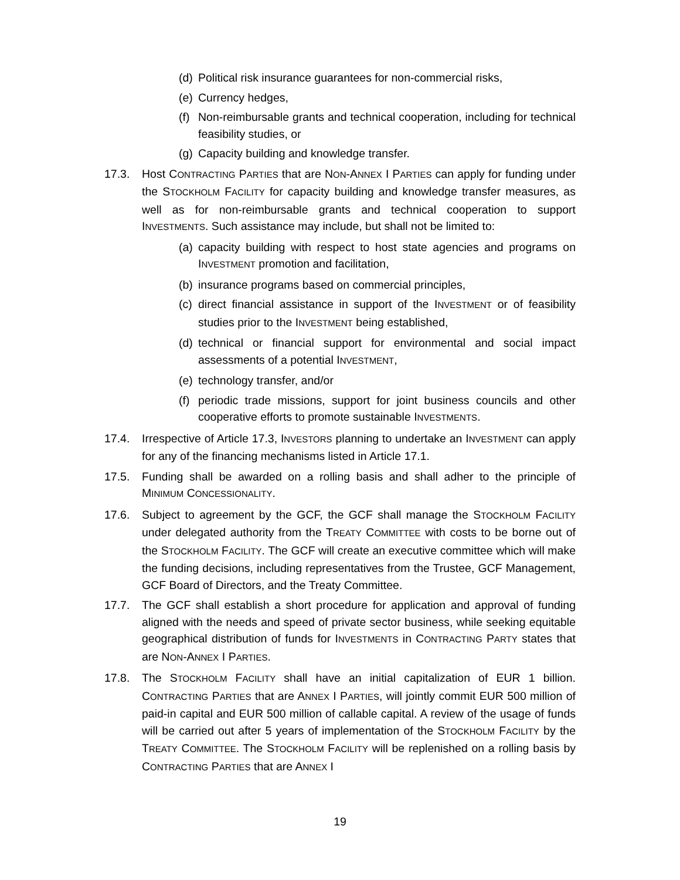(d) Political risk insurance guarantees for non-commercial risks,
(e) Currency hedges,
(f) Non-reimbursable grants and technical cooperation, including for technical feasibility studies, or
(g) Capacity building and knowledge transfer.
17.3. Host CONTRACTING PARTIES that are NON-ANNEX I PARTIES can apply for funding under the STOCKHOLM FACILITY for capacity building and knowledge transfer measures, as well as for non-reimbursable grants and technical cooperation to support INVESTMENTS. Such assistance may include, but shall not be limited to:
(a) capacity building with respect to host state agencies and programs on INVESTMENT promotion and facilitation,
(b) insurance programs based on commercial principles,
(c) direct financial assistance in support of the INVESTMENT or of feasibility studies prior to the INVESTMENT being established,
(d) technical or financial support for environmental and social impact assessments of a potential INVESTMENT,
(e) technology transfer, and/or
(f) periodic trade missions, support for joint business councils and other cooperative efforts to promote sustainable INVESTMENTS.
17.4. Irrespective of Article 17.3, INVESTORS planning to undertake an INVESTMENT can apply for any of the financing mechanisms listed in Article 17.1.
17.5. Funding shall be awarded on a rolling basis and shall adher to the principle of MINIMUM CONCESSIONALITY.
17.6. Subject to agreement by the GCF, the GCF shall manage the STOCKHOLM FACILITY under delegated authority from the TREATY COMMITTEE with costs to be borne out of the STOCKHOLM FACILITY. The GCF will create an executive committee which will make the funding decisions, including representatives from the Trustee, GCF Management, GCF Board of Directors, and the Treaty Committee.
17.7. The GCF shall establish a short procedure for application and approval of funding aligned with the needs and speed of private sector business, while seeking equitable geographical distribution of funds for INVESTMENTS in CONTRACTING PARTY states that are NON-ANNEX I PARTIES.
17.8. The STOCKHOLM FACILITY shall have an initial capitalization of EUR 1 billion. CONTRACTING PARTIES that are ANNEX I PARTIES, will jointly commit EUR 500 million of paid-in capital and EUR 500 million of callable capital. A review of the usage of funds will be carried out after 5 years of implementation of the STOCKHOLM FACILITY by the TREATY COMMITTEE. The STOCKHOLM FACILITY will be replenished on a rolling basis by CONTRACTING PARTIES that are ANNEX I
19